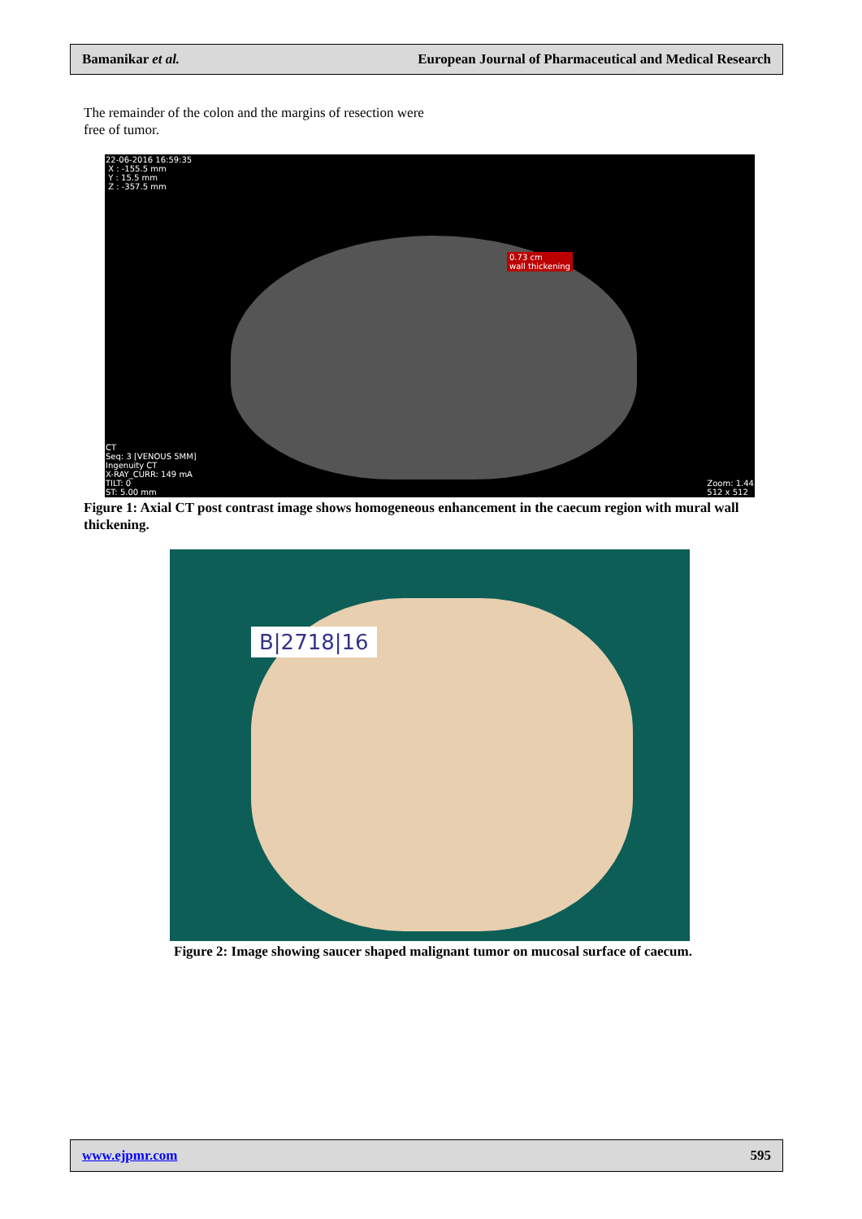Bamanikar et al. European Journal of Pharmaceutical and Medical Research
The remainder of the colon and the margins of resection were free of tumor.
22-06-2016 16:59:35
X : -155.5 mm
Y : 15.5 mm
Z : -357.5 mm
0.73 cm
wall thickening
CT
Seq: 3 [VENOUS 5MM]
Ingenuity CT
X-RAY_CURR: 149 mA
TILT: 0
ST: 5.00 mm Zoom: 1.44
512 x 512
Figure 1: Axial CT post contrast image shows homogeneous enhancement in the caecum region with mural wall thickening.
B|2718|16
Figure 2: Image showing saucer shaped malignant tumor on mucosal surface of caecum.
www.ejpmr.com 595